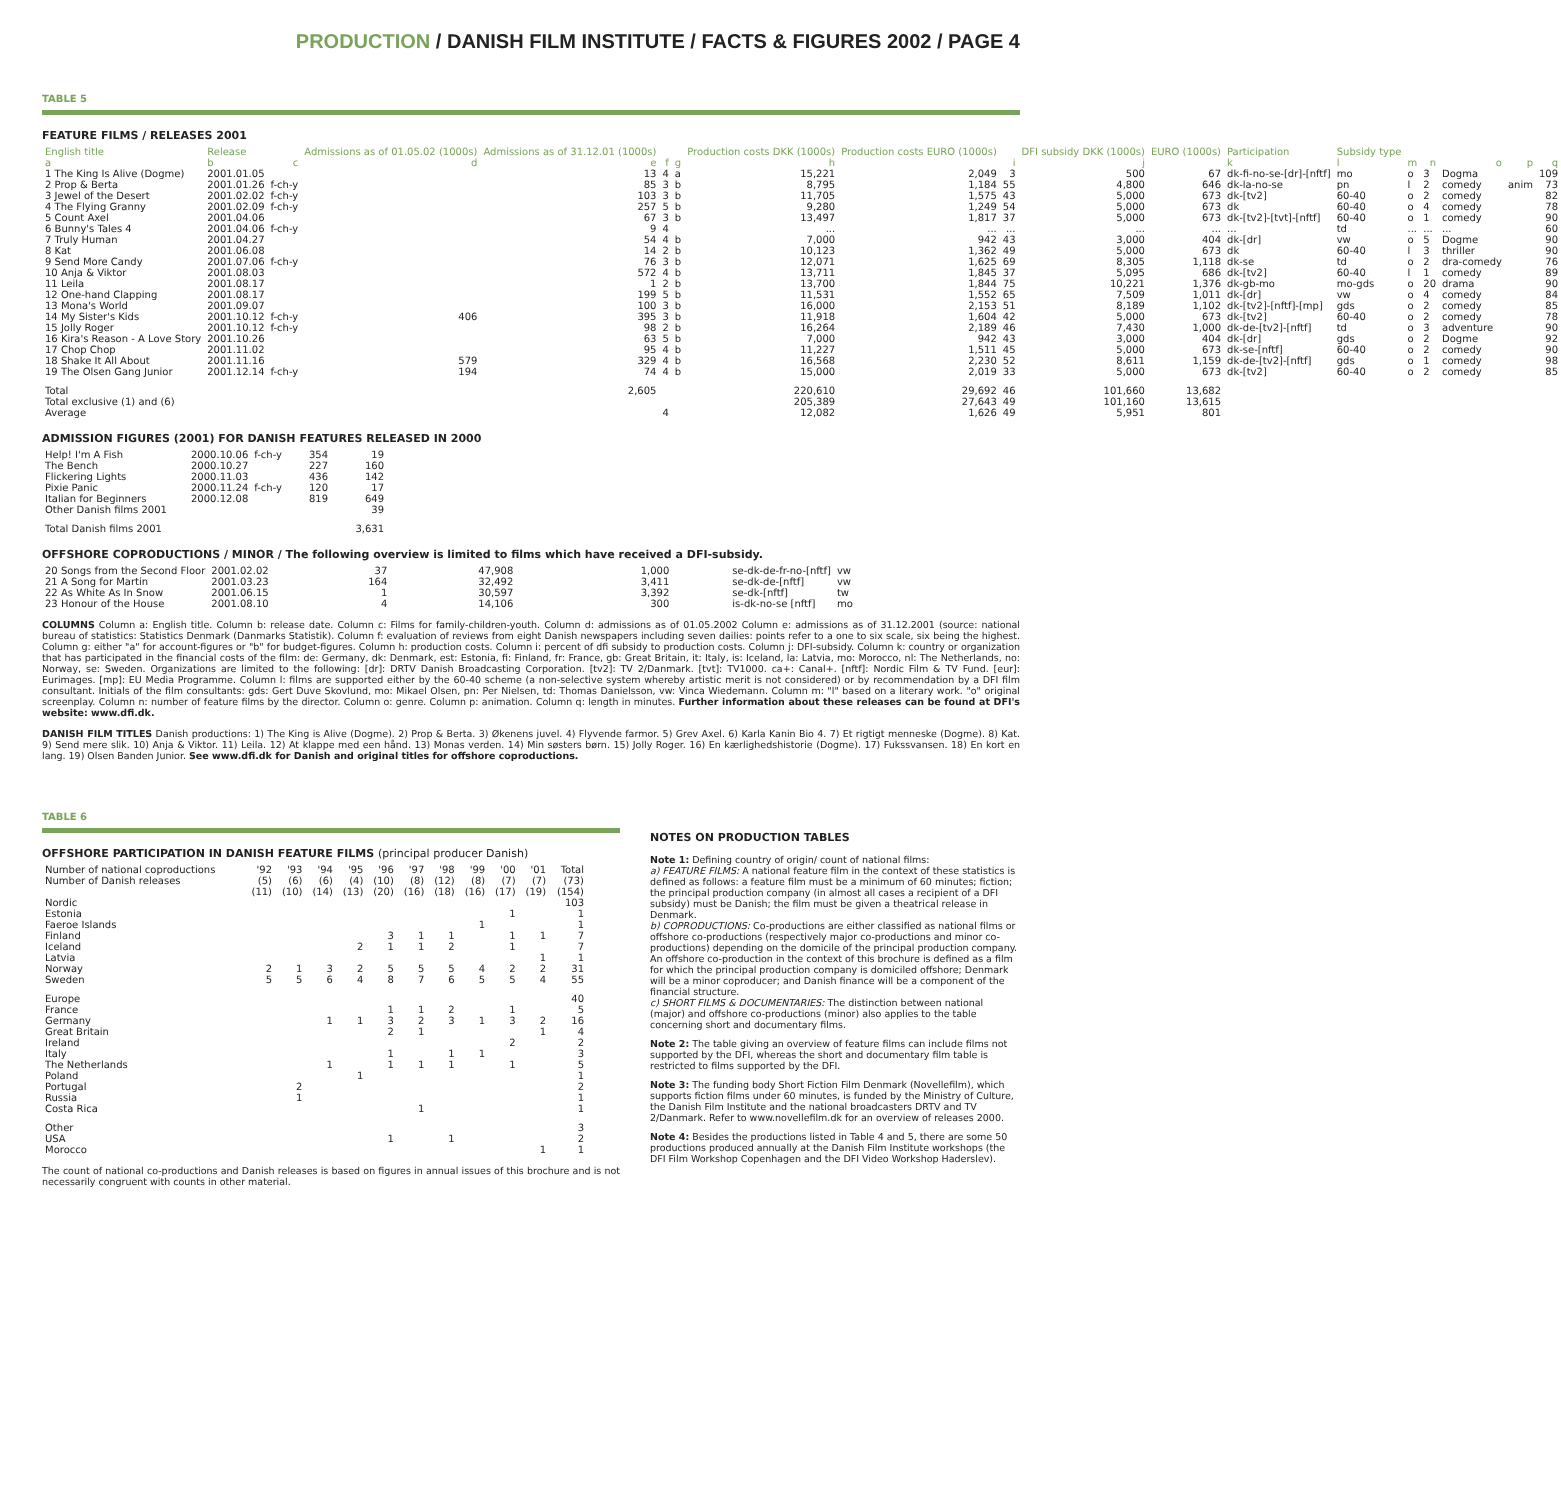PRODUCTION / DANISH FILM INSTITUTE / FACTS & FIGURES 2002 / PAGE 4
TABLE 5
FEATURE FILMS / RELEASES 2001
| English title | Release | | Admissions as of 01.05.02 (1000s) | Admissions as of 31.12.01 (1000s) | | | Production costs DKK (1000s) | Production costs EURO (1000s) | | DFI subsidy DKK (1000s) | EURO (1000s) | Participation | Subsidy type | | | | | |
| --- | --- | --- | --- | --- | --- | --- | --- | --- | --- | --- | --- | --- | --- | --- | --- | --- | --- | --- |
| a | b | c | d | e | f | g | h | | i | j | | k | l | m | n | o | p | q |
| 1 The King Is Alive (Dogme) | 2001.01.05 | | | 13 | 4 | a | 15,221 | 2,049 | 3 | 500 | 67 | dk-fi-no-se-[dr]-[nftf] | mo | o | 3 | Dogma | | 109 |
| 2 Prop & Berta | 2001.01.26 | f-ch-y | | 85 | 3 | b | 8,795 | 1,184 | 55 | 4,800 | 646 | dk-la-no-se | pn | l | 2 | comedy | anim | 73 |
| 3 Jewel of the Desert | 2001.02.02 | f-ch-y | | 103 | 3 | b | 11,705 | 1,575 | 43 | 5,000 | 673 | dk-[tv2] | 60-40 | o | 2 | comedy | | 82 |
| 4 The Flying Granny | 2001.02.09 | f-ch-y | | 257 | 5 | b | 9,280 | 1,249 | 54 | 5,000 | 673 | dk | 60-40 | o | 4 | comedy | | 78 |
| 5 Count Axel | 2001.04.06 | | | 67 | 3 | b | 13,497 | 1,817 | 37 | 5,000 | 673 | dk-[tv2]-[tvt]-[nftf] | 60-40 | o | 1 | comedy | | 90 |
| 6 Bunny's Tales 4 | 2001.04.06 | f-ch-y | | 9 | 4 | | ... | ... | ... | ... | ... | ... | td | ... | ... | ... | | 60 |
| 7 Truly Human | 2001.04.27 | | | 54 | 4 | b | 7,000 | 942 | 43 | 3,000 | 404 | dk-[dr] | vw | o | 5 | Dogme | | 90 |
| 8 Kat | 2001.06.08 | | | 14 | 2 | b | 10,123 | 1,362 | 49 | 5,000 | 673 | dk | 60-40 | l | 3 | thriller | | 90 |
| 9 Send More Candy | 2001.07.06 | f-ch-y | | 76 | 3 | b | 12,071 | 1,625 | 69 | 8,305 | 1,118 | dk-se | td | o | 2 | dra-comedy | | 76 |
| 10 Anja & Viktor | 2001.08.03 | | | 572 | 4 | b | 13,711 | 1,845 | 37 | 5,095 | 686 | dk-[tv2] | 60-40 | l | 1 | comedy | | 89 |
| 11 Leila | 2001.08.17 | | | 1 | 2 | b | 13,700 | 1,844 | 75 | 10,221 | 1,376 | dk-gb-mo | mo-gds | o | 20 | drama | | 90 |
| 12 One-hand Clapping | 2001.08.17 | | | 199 | 5 | b | 11,531 | 1,552 | 65 | 7,509 | 1,011 | dk-[dr] | vw | o | 4 | comedy | | 84 |
| 13 Mona's World | 2001.09.07 | | | 100 | 3 | b | 16,000 | 2,153 | 51 | 8,189 | 1,102 | dk-[tv2]-[nftf]-[mp] | gds | o | 2 | comedy | | 85 |
| 14 My Sister's Kids | 2001.10.12 | f-ch-y | 406 | 395 | 3 | b | 11,918 | 1,604 | 42 | 5,000 | 673 | dk-[tv2] | 60-40 | o | 2 | comedy | | 78 |
| 15 Jolly Roger | 2001.10.12 | f-ch-y | | 98 | 2 | b | 16,264 | 2,189 | 46 | 7,430 | 1,000 | dk-de-[tv2]-[nftf] | td | o | 3 | adventure | | 90 |
| 16 Kira's Reason - A Love Story | 2001.10.26 | | | 63 | 5 | b | 7,000 | 942 | 43 | 3,000 | 404 | dk-[dr] | gds | o | 2 | Dogme | | 92 |
| 17 Chop Chop | 2001.11.02 | | | 95 | 4 | b | 11,227 | 1,511 | 45 | 5,000 | 673 | dk-se-[nftf] | 60-40 | o | 2 | comedy | | 90 |
| 18 Shake It All About | 2001.11.16 | | 579 | 329 | 4 | b | 16,568 | 2,230 | 52 | 8,611 | 1,159 | dk-de-[tv2]-[nftf] | gds | o | 1 | comedy | | 98 |
| 19 The Olsen Gang Junior | 2001.12.14 | f-ch-y | 194 | 74 | 4 | b | 15,000 | 2,019 | 33 | 5,000 | 673 | dk-[tv2] | 60-40 | o | 2 | comedy | | 85 |
| Total | | | | 2,605 | | | 220,610 | 29,692 | 46 | 101,660 | 13,682 | | | | | | | |
| Total exclusive (1) and (6) | | | | | | | 205,389 | 27,643 | 49 | 101,160 | 13,615 | | | | | | | |
| Average | | | | | 4 | | 12,082 | 1,626 | 49 | 5,951 | 801 | | | | | | | |
ADMISSION FIGURES (2001) FOR DANISH FEATURES RELEASED IN 2000
| Help! I'm A Fish | 2000.10.06 | f-ch-y | 354 | 19 |
| The Bench | 2000.10.27 | | 227 | 160 |
| Flickering Lights | 2000.11.03 | | 436 | 142 |
| Pixie Panic | 2000.11.24 | f-ch-y | 120 | 17 |
| Italian for Beginners | 2000.12.08 | | 819 | 649 |
| Other Danish films 2001 | | | | 39 |
| Total Danish films 2001 | | | | 3,631 |
OFFSHORE COPRODUCTIONS / MINOR / The following overview is limited to films which have received a DFI-subsidy.
| 20 Songs from the Second Floor | 2001.02.02 | 37 | 47,908 | 1,000 | se-dk-de-fr-no-[nftf] | vw |
| 21 A Song for Martin | 2001.03.23 | 164 | 32,492 | 3,411 | se-dk-de-[nftf] | vw |
| 22 As White As In Snow | 2001.06.15 | 1 | 30,597 | 3,392 | se-dk-[nftf] | tw |
| 23 Honour of the House | 2001.08.10 | 4 | 14,106 | 300 | is-dk-no-se [nftf] | mo |
COLUMNS Column a: English title. Column b: release date. Column c: Films for family-children-youth. Column d: admissions as of 01.05.2002 Column e: admissions as of 31.12.2001 (source: national bureau of statistics: Statistics Denmark (Danmarks Statistik). Column f: evaluation of reviews from eight Danish newspapers including seven dailies: points refer to a one to six scale, six being the highest. Column g: either "a" for account-figures or "b" for budget-figures. Column h: production costs. Column i: percent of dfi subsidy to production costs. Column j: DFI-subsidy. Column k: country or organization that has participated in the financial costs of the film: de: Germany, dk: Denmark, est: Estonia, fi: Finland, fr: France, gb: Great Britain, it: Italy, is: Iceland, la: Latvia, mo: Morocco, nl: The Netherlands, no: Norway, se: Sweden. Organizations are limited to the following: [dr]: DRTV Danish Broadcasting Corporation. [tv2]: TV 2/Danmark. [tvt]: TV1000. ca+: Canal+. [nftf]: Nordic Film & TV Fund. [eur]: Eurimages. [mp]: EU Media Programme. Column l: films are supported either by the 60-40 scheme (a non-selective system whereby artistic merit is not considered) or by recommendation by a DFI film consultant. Initials of the film consultants: gds: Gert Duve Skovlund, mo: Mikael Olsen, pn: Per Nielsen, td: Thomas Danielsson, vw: Vinca Wiedemann. Column m: "l" based on a literary work. "o" original screenplay. Column n: number of feature films by the director. Column o: genre. Column p: animation. Column q: length in minutes. Further information about these releases can be found at DFI's website: www.dfi.dk.
DANISH FILM TITLES Danish productions: 1) The King is Alive (Dogme). 2) Prop & Berta. 3) Økenens juvel. 4) Flyvende farmor. 5) Grev Axel. 6) Karla Kanin Bio 4. 7) Et rigtigt menneske (Dogme). 8) Kat. 9) Send mere slik. 10) Anja & Viktor. 11) Leila. 12) At klappe med een hånd. 13) Monas verden. 14) Min søsters børn. 15) Jolly Roger. 16) En kærlighedshistorie (Dogme). 17) Fukssvansen. 18) En kort en lang. 19) Olsen Banden Junior. See www.dfi.dk for Danish and original titles for offshore coproductions.
TABLE 6
OFFSHORE PARTICIPATION IN DANISH FEATURE FILMS (principal producer Danish)
| Number of national coproductions Number of Danish releases | '92 (5) (11) | '93 (6) (10) | '94 (6) (14) | '95 (4) (13) | '96 (10) (20) | '97 (8) (16) | '98 (12) (18) | '99 (8) (16) | '00 (7) (17) | '01 (7) (19) | Total (73) (154) |
| Nordic | | | | | | | | | | | 103 |
| Estonia | | | | | | | | | 1 | | 1 |
| Faeroe Islands | | | | | | | | 1 | | | 1 |
| Finland | | | | | 3 | 1 | 1 | | 1 | 1 | 7 |
| Iceland | | | | 2 | 1 | 1 | 2 | | 1 | | 7 |
| Latvia | | | | | | | | | | 1 | 1 |
| Norway | 2 | 1 | 3 | 2 | 5 | 5 | 5 | 4 | 2 | 2 | 31 |
| Sweden | 5 | 5 | 6 | 4 | 8 | 7 | 6 | 5 | 5 | 4 | 55 |
| Europe | | | | | | | | | | | 40 |
| France | | | | | 1 | 1 | 2 | | 1 | | 5 |
| Germany | | | 1 | 1 | 3 | 2 | 3 | 1 | 3 | 2 | 16 |
| Great Britain | | | | | 2 | 1 | | | | 1 | 4 |
| Ireland | | | | | | | | | 2 | | 2 |
| Italy | | | | | 1 | | 1 | 1 | | | 3 |
| The Netherlands | | | 1 | | 1 | 1 | 1 | | 1 | | 5 |
| Poland | | | | 1 | | | | | | | 1 |
| Portugal | | 2 | | | | | | | | | 2 |
| Russia | | 1 | | | | | | | | | 1 |
| Costa Rica | | | | | | 1 | | | | | 1 |
| Other | | | | | | | | | | | 3 |
| USA | | | | | 1 | | 1 | | | | 2 |
| Morocco | | | | | | | | | | 1 | 1 |
The count of national co-productions and Danish releases is based on figures in annual issues of this brochure and is not necessarily congruent with counts in other material.
NOTES ON PRODUCTION TABLES
Note 1: Defining country of origin/ count of national films:
a) FEATURE FILMS: A national feature film in the context of these statistics is defined as follows: a feature film must be a minimum of 60 minutes; fiction; the principal production company (in almost all cases a recipient of a DFI subsidy) must be Danish; the film must be given a theatrical release in Denmark.
b) COPRODUCTIONS: Co-productions are either classified as national films or offshore co-productions (respectively major co-productions and minor co-productions) depending on the domicile of the principal production company. An offshore co-production in the context of this brochure is defined as a film for which the principal production company is domiciled offshore; Denmark will be a minor coproducer; and Danish finance will be a component of the financial structure.
c) SHORT FILMS & DOCUMENTARIES: The distinction between national (major) and offshore co-productions (minor) also applies to the table concerning short and documentary films.
Note 2: The table giving an overview of feature films can include films not supported by the DFI, whereas the short and documentary film table is restricted to films supported by the DFI.
Note 3: The funding body Short Fiction Film Denmark (Novellefilm), which supports fiction films under 60 minutes, is funded by the Ministry of Culture, the Danish Film Institute and the national broadcasters DRTV and TV 2/Danmark. Refer to www.novellefilm.dk for an overview of releases 2000.
Note 4: Besides the productions listed in Table 4 and 5, there are some 50 productions produced annually at the Danish Film Institute workshops (the DFI Film Workshop Copenhagen and the DFI Video Workshop Haderslev).